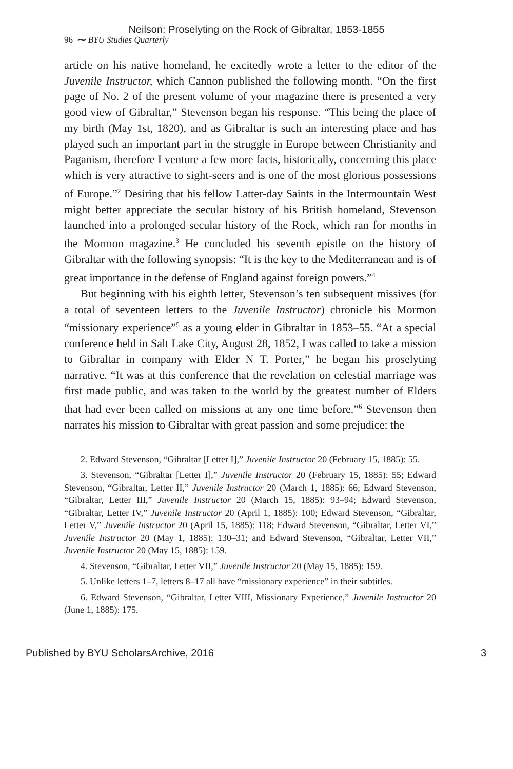Neilson: Proselyting on the Rock of Gibraltar, 1853-1855
96 ⁓ BYU Studies Quarterly
article on his native homeland, he excitedly wrote a letter to the editor of the Juvenile Instructor, which Cannon published the following month. “On the first page of No. 2 of the present volume of your magazine there is presented a very good view of Gibraltar,” Stevenson began his response. “This being the place of my birth (May 1st, 1820), and as Gibraltar is such an interesting place and has played such an important part in the struggle in Europe between Christianity and Paganism, therefore I venture a few more facts, historically, concerning this place which is very attractive to sight-seers and is one of the most glorious possessions of Europe.”<sup>2</sup> Desiring that his fellow Latter-day Saints in the Intermountain West might better appreciate the secular history of his British homeland, Stevenson launched into a prolonged secular history of the Rock, which ran for months in the Mormon magazine.<sup>3</sup> He concluded his seventh epistle on the history of Gibraltar with the following synopsis: “It is the key to the Mediterranean and is of great importance in the defense of England against foreign powers.”<sup>4</sup>
But beginning with his eighth letter, Stevenson’s ten subsequent missives (for a total of seventeen letters to the Juvenile Instructor) chronicle his Mormon “missionary experience”<sup>5</sup> as a young elder in Gibraltar in 1853–55. “At a special conference held in Salt Lake City, August 28, 1852, I was called to take a mission to Gibraltar in company with Elder N T. Porter,” he began his proselyting narrative. “It was at this conference that the revelation on celestial marriage was first made public, and was taken to the world by the greatest number of Elders that had ever been called on missions at any one time before.”<sup>6</sup> Stevenson then narrates his mission to Gibraltar with great passion and some prejudice: the
2. Edward Stevenson, “Gibraltar [Letter I],” Juvenile Instructor 20 (February 15, 1885): 55.
3. Stevenson, “Gibraltar [Letter I],” Juvenile Instructor 20 (February 15, 1885): 55; Edward Stevenson, “Gibraltar, Letter II,” Juvenile Instructor 20 (March 1, 1885): 66; Edward Stevenson, “Gibraltar, Letter III,” Juvenile Instructor 20 (March 15, 1885): 93–94; Edward Stevenson, “Gibraltar, Letter IV,” Juvenile Instructor 20 (April 1, 1885): 100; Edward Stevenson, “Gibraltar, Letter V,” Juvenile Instructor 20 (April 15, 1885): 118; Edward Stevenson, “Gibraltar, Letter VI,” Juvenile Instructor 20 (May 1, 1885): 130–31; and Edward Stevenson, “Gibraltar, Letter VII,” Juvenile Instructor 20 (May 15, 1885): 159.
4. Stevenson, “Gibraltar, Letter VII,” Juvenile Instructor 20 (May 15, 1885): 159.
5. Unlike letters 1–7, letters 8–17 all have “missionary experience” in their subtitles.
6. Edward Stevenson, “Gibraltar, Letter VIII, Missionary Experience,” Juvenile Instructor 20 (June 1, 1885): 175.
Published by BYU ScholarsArchive, 2016 3